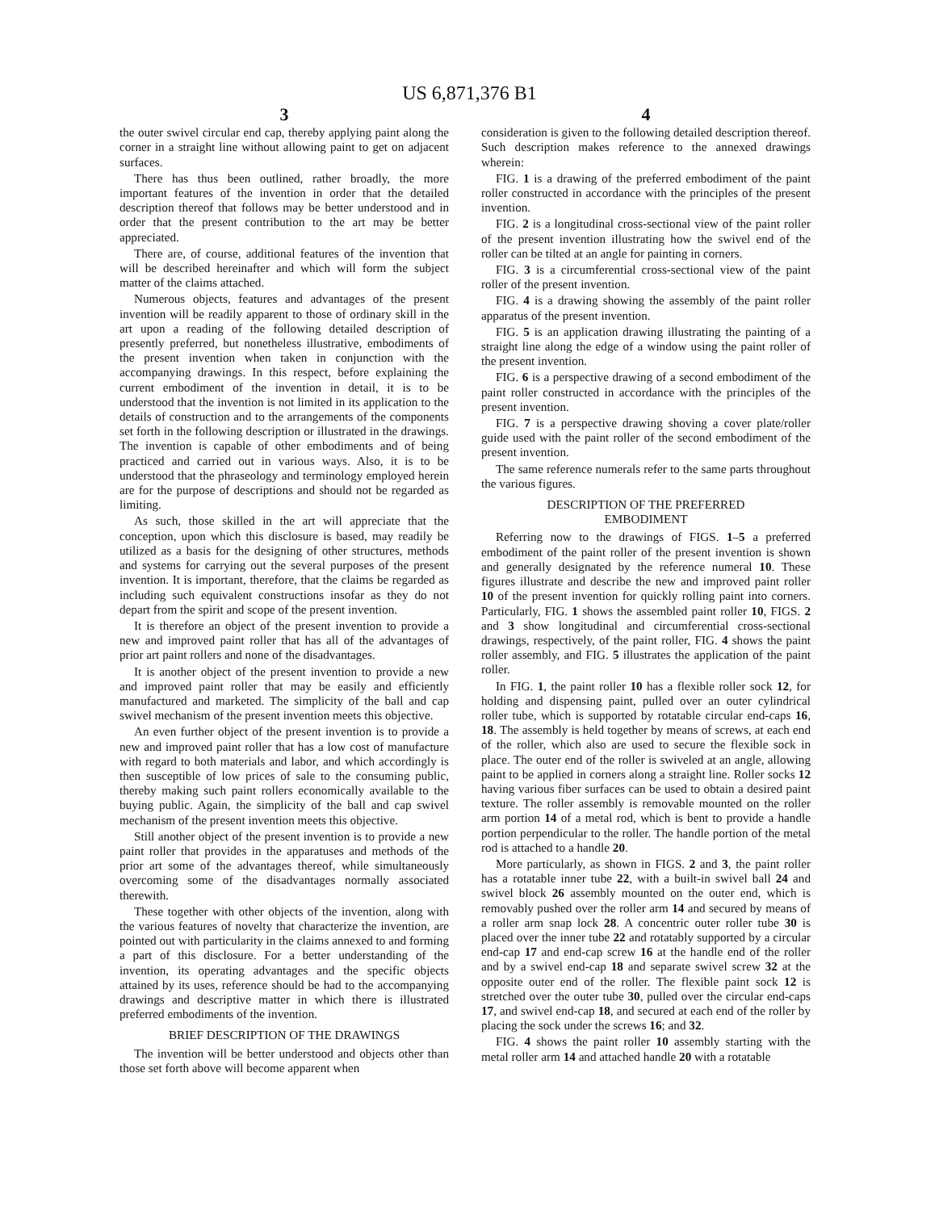US 6,871,376 B1
3
the outer swivel circular end cap, thereby applying paint along the corner in a straight line without allowing paint to get on adjacent surfaces.
There has thus been outlined, rather broadly, the more important features of the invention in order that the detailed description thereof that follows may be better understood and in order that the present contribution to the art may be better appreciated.
There are, of course, additional features of the invention that will be described hereinafter and which will form the subject matter of the claims attached.
Numerous objects, features and advantages of the present invention will be readily apparent to those of ordinary skill in the art upon a reading of the following detailed description of presently preferred, but nonetheless illustrative, embodiments of the present invention when taken in conjunction with the accompanying drawings. In this respect, before explaining the current embodiment of the invention in detail, it is to be understood that the invention is not limited in its application to the details of construction and to the arrangements of the components set forth in the following description or illustrated in the drawings. The invention is capable of other embodiments and of being practiced and carried out in various ways. Also, it is to be understood that the phraseology and terminology employed herein are for the purpose of descriptions and should not be regarded as limiting.
As such, those skilled in the art will appreciate that the conception, upon which this disclosure is based, may readily be utilized as a basis for the designing of other structures, methods and systems for carrying out the several purposes of the present invention. It is important, therefore, that the claims be regarded as including such equivalent constructions insofar as they do not depart from the spirit and scope of the present invention.
It is therefore an object of the present invention to provide a new and improved paint roller that has all of the advantages of prior art paint rollers and none of the disadvantages.
It is another object of the present invention to provide a new and improved paint roller that may be easily and efficiently manufactured and marketed. The simplicity of the ball and cap swivel mechanism of the present invention meets this objective.
An even further object of the present invention is to provide a new and improved paint roller that has a low cost of manufacture with regard to both materials and labor, and which accordingly is then susceptible of low prices of sale to the consuming public, thereby making such paint rollers economically available to the buying public. Again, the simplicity of the ball and cap swivel mechanism of the present invention meets this objective.
Still another object of the present invention is to provide a new paint roller that provides in the apparatuses and methods of the prior art some of the advantages thereof, while simultaneously overcoming some of the disadvantages normally associated therewith.
These together with other objects of the invention, along with the various features of novelty that characterize the invention, are pointed out with particularity in the claims annexed to and forming a part of this disclosure. For a better understanding of the invention, its operating advantages and the specific objects attained by its uses, reference should be had to the accompanying drawings and descriptive matter in which there is illustrated preferred embodiments of the invention.
BRIEF DESCRIPTION OF THE DRAWINGS
The invention will be better understood and objects other than those set forth above will become apparent when
4
consideration is given to the following detailed description thereof. Such description makes reference to the annexed drawings wherein:
FIG. 1 is a drawing of the preferred embodiment of the paint roller constructed in accordance with the principles of the present invention.
FIG. 2 is a longitudinal cross-sectional view of the paint roller of the present invention illustrating how the swivel end of the roller can be tilted at an angle for painting in corners.
FIG. 3 is a circumferential cross-sectional view of the paint roller of the present invention.
FIG. 4 is a drawing showing the assembly of the paint roller apparatus of the present invention.
FIG. 5 is an application drawing illustrating the painting of a straight line along the edge of a window using the paint roller of the present invention.
FIG. 6 is a perspective drawing of a second embodiment of the paint roller constructed in accordance with the principles of the present invention.
FIG. 7 is a perspective drawing shoving a cover plate/roller guide used with the paint roller of the second embodiment of the present invention.
The same reference numerals refer to the same parts throughout the various figures.
DESCRIPTION OF THE PREFERRED
EMBODIMENT
Referring now to the drawings of FIGS. 1–5 a preferred embodiment of the paint roller of the present invention is shown and generally designated by the reference numeral 10. These figures illustrate and describe the new and improved paint roller 10 of the present invention for quickly rolling paint into corners. Particularly, FIG. 1 shows the assembled paint roller 10, FIGS. 2 and 3 show longitudinal and circumferential cross-sectional drawings, respectively, of the paint roller, FIG. 4 shows the paint roller assembly, and FIG. 5 illustrates the application of the paint roller.
In FIG. 1, the paint roller 10 has a flexible roller sock 12, for holding and dispensing paint, pulled over an outer cylindrical roller tube, which is supported by rotatable circular end-caps 16, 18. The assembly is held together by means of screws, at each end of the roller, which also are used to secure the flexible sock in place. The outer end of the roller is swiveled at an angle, allowing paint to be applied in corners along a straight line. Roller socks 12 having various fiber surfaces can be used to obtain a desired paint texture. The roller assembly is removable mounted on the roller arm portion 14 of a metal rod, which is bent to provide a handle portion perpendicular to the roller. The handle portion of the metal rod is attached to a handle 20.
More particularly, as shown in FIGS. 2 and 3, the paint roller has a rotatable inner tube 22, with a built-in swivel ball 24 and swivel block 26 assembly mounted on the outer end, which is removably pushed over the roller arm 14 and secured by means of a roller arm snap lock 28. A concentric outer roller tube 30 is placed over the inner tube 22 and rotatably supported by a circular end-cap 17 and end-cap screw 16 at the handle end of the roller and by a swivel end-cap 18 and separate swivel screw 32 at the opposite outer end of the roller. The flexible paint sock 12 is stretched over the outer tube 30, pulled over the circular end-caps 17, and swivel end-cap 18, and secured at each end of the roller by placing the sock under the screws 16; and 32.
FIG. 4 shows the paint roller 10 assembly starting with the metal roller arm 14 and attached handle 20 with a rotatable